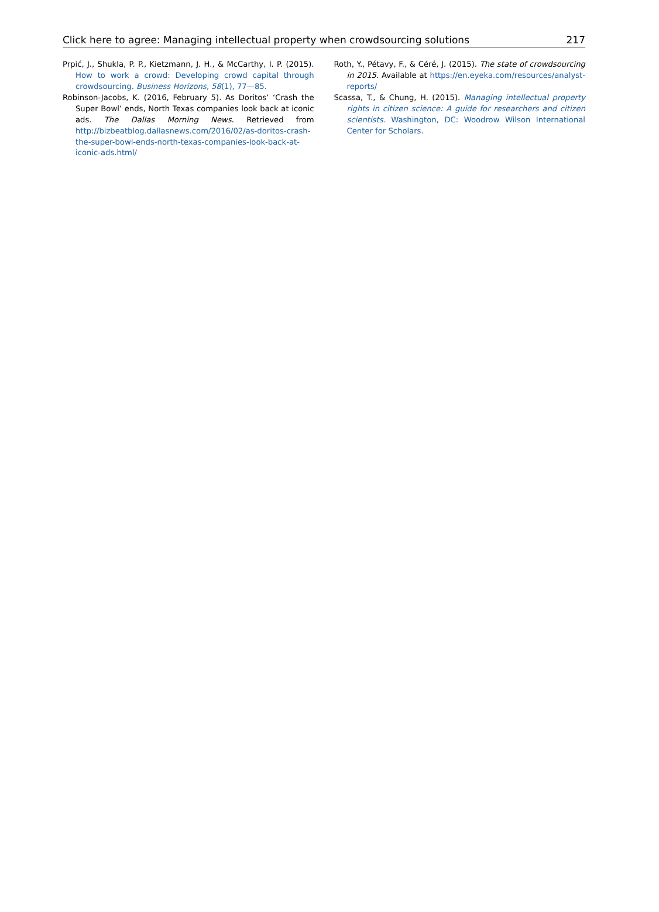Click here to agree: Managing intellectual property when crowdsourcing solutions 217
Prpić, J., Shukla, P. P., Kietzmann, J. H., & McCarthy, I. P. (2015). How to work a crowd: Developing crowd capital through crowdsourcing. Business Horizons, 58(1), 77—85.
Robinson-Jacobs, K. (2016, February 5). As Doritos’ ‘Crash the Super Bowl’ ends, North Texas companies look back at iconic ads. The Dallas Morning News. Retrieved from http://bizbeatblog.dallasnews.com/2016/02/as-doritos-crash-the-super-bowl-ends-north-texas-companies-look-back-at-iconic-ads.html/
Roth, Y., Pétavy, F., & Céré, J. (2015). The state of crowdsourcing in 2015. Available at https://en.eyeka.com/resources/analyst-reports/
Scassa, T., & Chung, H. (2015). Managing intellectual property rights in citizen science: A guide for researchers and citizen scientists. Washington, DC: Woodrow Wilson International Center for Scholars.